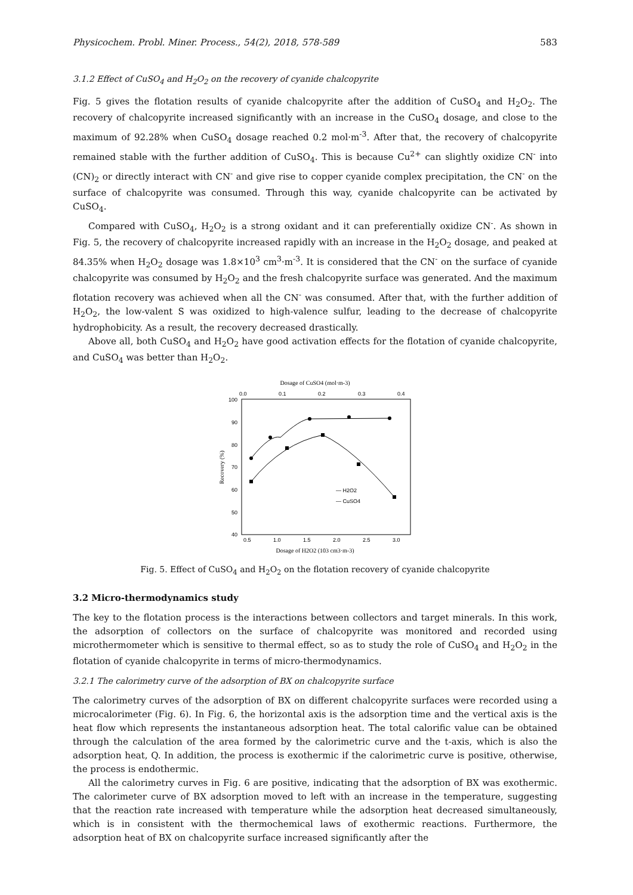Physicochem. Probl. Miner. Process., 54(2), 2018, 578-589 583
3.1.2 Effect of CuSO<sub>4</sub> and H<sub>2</sub>O<sub>2</sub> on the recovery of cyanide chalcopyrite
Fig. 5 gives the flotation results of cyanide chalcopyrite after the addition of CuSO<sub>4</sub> and H<sub>2</sub>O<sub>2</sub>. The recovery of chalcopyrite increased significantly with an increase in the CuSO<sub>4</sub> dosage, and close to the maximum of 92.28% when CuSO<sub>4</sub> dosage reached 0.2 mol·m<sup>-3</sup>. After that, the recovery of chalcopyrite remained stable with the further addition of CuSO<sub>4</sub>. This is because Cu<sup>2+</sup> can slightly oxidize CN<sup>-</sup> into (CN)<sub>2</sub> or directly interact with CN<sup>-</sup> and give rise to copper cyanide complex precipitation, the CN<sup>-</sup> on the surface of chalcopyrite was consumed. Through this way, cyanide chalcopyrite can be activated by CuSO<sub>4</sub>.
Compared with CuSO<sub>4</sub>, H<sub>2</sub>O<sub>2</sub> is a strong oxidant and it can preferentially oxidize CN<sup>-</sup>. As shown in Fig. 5, the recovery of chalcopyrite increased rapidly with an increase in the H<sub>2</sub>O<sub>2</sub> dosage, and peaked at 84.35% when H<sub>2</sub>O<sub>2</sub> dosage was 1.8×10<sup>3</sup> cm<sup>3</sup>·m<sup>-3</sup>. It is considered that the CN<sup>-</sup> on the surface of cyanide chalcopyrite was consumed by H<sub>2</sub>O<sub>2</sub> and the fresh chalcopyrite surface was generated. And the maximum flotation recovery was achieved when all the CN<sup>-</sup> was consumed. After that, with the further addition of H<sub>2</sub>O<sub>2</sub>, the low-valent S was oxidized to high-valence sulfur, leading to the decrease of chalcopyrite hydrophobicity. As a result, the recovery decreased drastically.
Above all, both CuSO<sub>4</sub> and H<sub>2</sub>O<sub>2</sub> have good activation effects for the flotation of cyanide chalcopyrite, and CuSO<sub>4</sub> was better than H<sub>2</sub>O<sub>2</sub>.
Dosage of CuSO4 (mol·m-3)
0.0
0.1
0.2
0.3
0.4
100
90
80
70
60
50
40
Recovery (%)
— H2O2
— CuSO4
0.5
1.0
1.5
2.0
2.5
3.0
Dosage of H2O2 (103 cm3·m-3)
Fig. 5. Effect of CuSO<sub>4</sub> and H<sub>2</sub>O<sub>2</sub> on the flotation recovery of cyanide chalcopyrite
3.2 Micro-thermodynamics study
The key to the flotation process is the interactions between collectors and target minerals. In this work, the adsorption of collectors on the surface of chalcopyrite was monitored and recorded using microthermometer which is sensitive to thermal effect, so as to study the role of CuSO<sub>4</sub> and H<sub>2</sub>O<sub>2</sub> in the flotation of cyanide chalcopyrite in terms of micro-thermodynamics.
3.2.1 The calorimetry curve of the adsorption of BX on chalcopyrite surface
The calorimetry curves of the adsorption of BX on different chalcopyrite surfaces were recorded using a microcalorimeter (Fig. 6). In Fig. 6, the horizontal axis is the adsorption time and the vertical axis is the heat flow which represents the instantaneous adsorption heat. The total calorific value can be obtained through the calculation of the area formed by the calorimetric curve and the t-axis, which is also the adsorption heat, Q. In addition, the process is exothermic if the calorimetric curve is positive, otherwise, the process is endothermic.
All the calorimetry curves in Fig. 6 are positive, indicating that the adsorption of BX was exothermic. The calorimeter curve of BX adsorption moved to left with an increase in the temperature, suggesting that the reaction rate increased with temperature while the adsorption heat decreased simultaneously, which is in consistent with the thermochemical laws of exothermic reactions. Furthermore, the adsorption heat of BX on chalcopyrite surface increased significantly after the